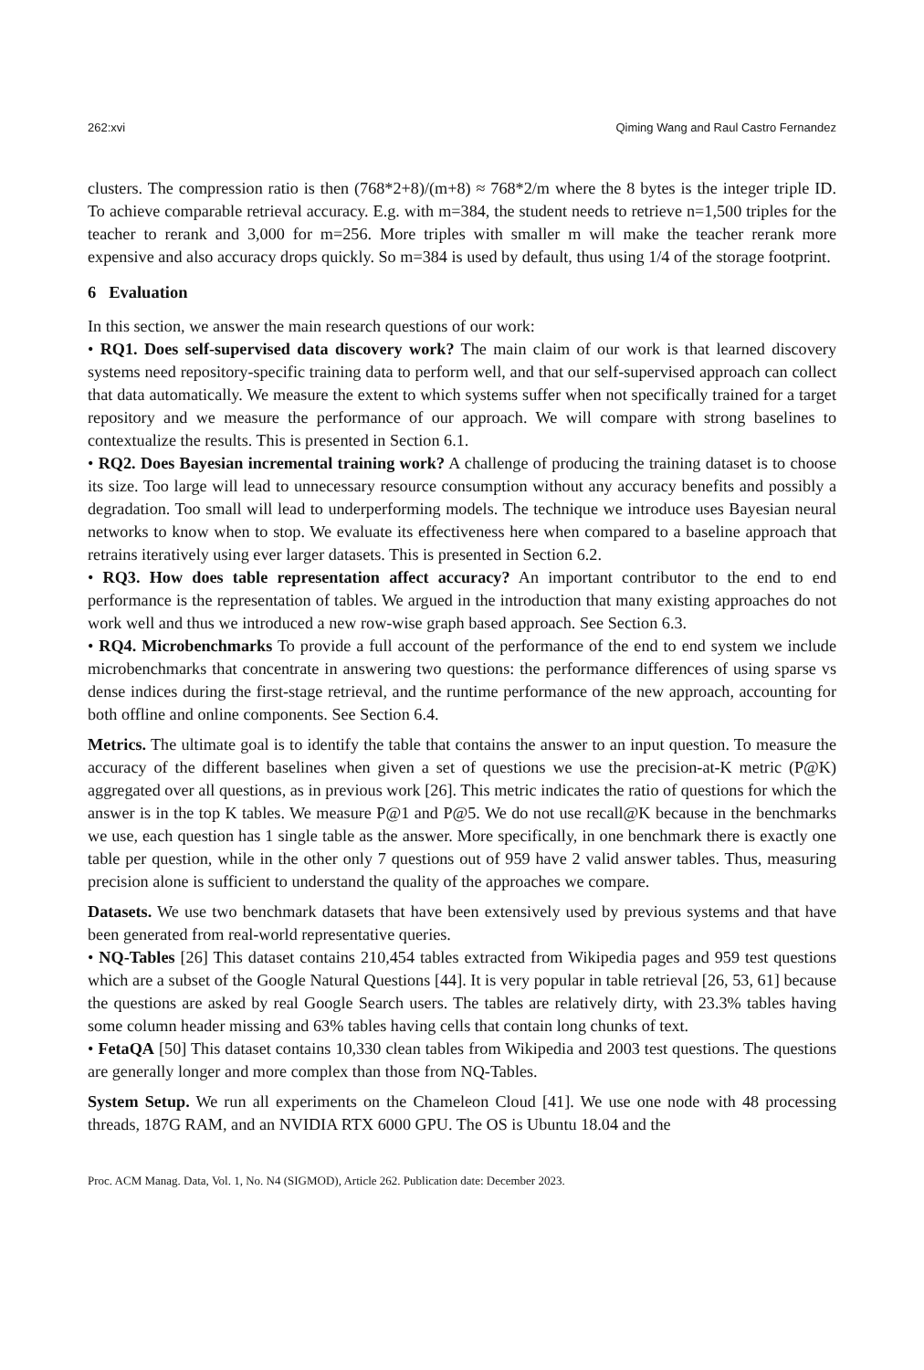262:xvi Qiming Wang and Raul Castro Fernandez
clusters. The compression ratio is then (768*2+8)/(m+8) ≈ 768*2/m where the 8 bytes is the integer triple ID. To achieve comparable retrieval accuracy. E.g. with m=384, the student needs to retrieve n=1,500 triples for the teacher to rerank and 3,000 for m=256. More triples with smaller m will make the teacher rerank more expensive and also accuracy drops quickly. So m=384 is used by default, thus using 1/4 of the storage footprint.
6 Evaluation
In this section, we answer the main research questions of our work:
• RQ1. Does self-supervised data discovery work? The main claim of our work is that learned discovery systems need repository-specific training data to perform well, and that our self-supervised approach can collect that data automatically. We measure the extent to which systems suffer when not specifically trained for a target repository and we measure the performance of our approach. We will compare with strong baselines to contextualize the results. This is presented in Section 6.1.
• RQ2. Does Bayesian incremental training work? A challenge of producing the training dataset is to choose its size. Too large will lead to unnecessary resource consumption without any accuracy benefits and possibly a degradation. Too small will lead to underperforming models. The technique we introduce uses Bayesian neural networks to know when to stop. We evaluate its effectiveness here when compared to a baseline approach that retrains iteratively using ever larger datasets. This is presented in Section 6.2.
• RQ3. How does table representation affect accuracy? An important contributor to the end to end performance is the representation of tables. We argued in the introduction that many existing approaches do not work well and thus we introduced a new row-wise graph based approach. See Section 6.3.
• RQ4. Microbenchmarks To provide a full account of the performance of the end to end system we include microbenchmarks that concentrate in answering two questions: the performance differences of using sparse vs dense indices during the first-stage retrieval, and the runtime performance of the new approach, accounting for both offline and online components. See Section 6.4.
Metrics. The ultimate goal is to identify the table that contains the answer to an input question. To measure the accuracy of the different baselines when given a set of questions we use the precision-at-K metric (P@K) aggregated over all questions, as in previous work [26]. This metric indicates the ratio of questions for which the answer is in the top K tables. We measure P@1 and P@5. We do not use recall@K because in the benchmarks we use, each question has 1 single table as the answer. More specifically, in one benchmark there is exactly one table per question, while in the other only 7 questions out of 959 have 2 valid answer tables. Thus, measuring precision alone is sufficient to understand the quality of the approaches we compare.
Datasets. We use two benchmark datasets that have been extensively used by previous systems and that have been generated from real-world representative queries.
• NQ-Tables [26] This dataset contains 210,454 tables extracted from Wikipedia pages and 959 test questions which are a subset of the Google Natural Questions [44]. It is very popular in table retrieval [26, 53, 61] because the questions are asked by real Google Search users. The tables are relatively dirty, with 23.3% tables having some column header missing and 63% tables having cells that contain long chunks of text.
• FetaQA [50] This dataset contains 10,330 clean tables from Wikipedia and 2003 test questions. The questions are generally longer and more complex than those from NQ-Tables.
System Setup. We run all experiments on the Chameleon Cloud [41]. We use one node with 48 processing threads, 187G RAM, and an NVIDIA RTX 6000 GPU. The OS is Ubuntu 18.04 and the
Proc. ACM Manag. Data, Vol. 1, No. N4 (SIGMOD), Article 262. Publication date: December 2023.